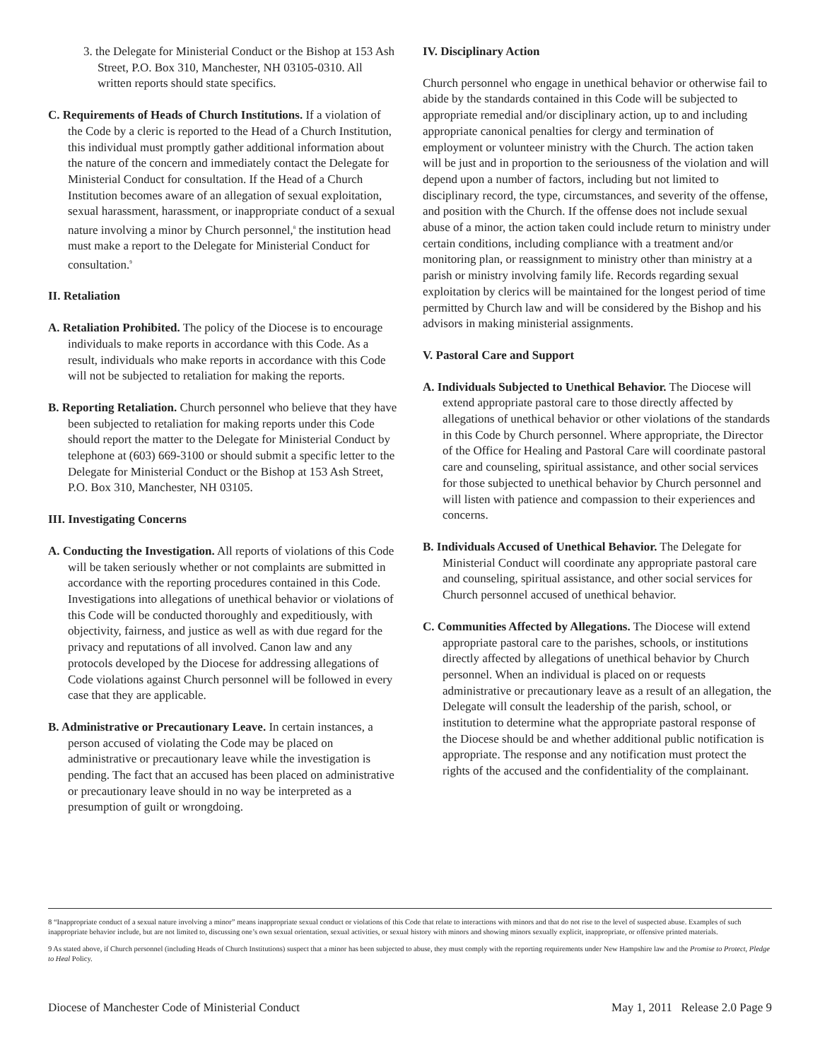3. the Delegate for Ministerial Conduct or the Bishop at 153 Ash Street, P.O. Box 310, Manchester, NH 03105-0310. All written reports should state specifics.
C. Requirements of Heads of Church Institutions. If a violation of the Code by a cleric is reported to the Head of a Church Institution, this individual must promptly gather additional information about the nature of the concern and immediately contact the Delegate for Ministerial Conduct for consultation. If the Head of a Church Institution becomes aware of an allegation of sexual exploitation, sexual harassment, harassment, or inappropriate conduct of a sexual nature involving a minor by Church personnel,<sup>8</sup> the institution head must make a report to the Delegate for Ministerial Conduct for consultation.<sup>9</sup>
II. Retaliation
A. Retaliation Prohibited. The policy of the Diocese is to encourage individuals to make reports in accordance with this Code. As a result, individuals who make reports in accordance with this Code will not be subjected to retaliation for making the reports.
B. Reporting Retaliation. Church personnel who believe that they have been subjected to retaliation for making reports under this Code should report the matter to the Delegate for Ministerial Conduct by telephone at (603) 669-3100 or should submit a specific letter to the Delegate for Ministerial Conduct or the Bishop at 153 Ash Street, P.O. Box 310, Manchester, NH 03105.
III. Investigating Concerns
A. Conducting the Investigation. All reports of violations of this Code will be taken seriously whether or not complaints are submitted in accordance with the reporting procedures contained in this Code. Investigations into allegations of unethical behavior or violations of this Code will be conducted thoroughly and expeditiously, with objectivity, fairness, and justice as well as with due regard for the privacy and reputations of all involved. Canon law and any protocols developed by the Diocese for addressing allegations of Code violations against Church personnel will be followed in every case that they are applicable.
B. Administrative or Precautionary Leave. In certain instances, a person accused of violating the Code may be placed on administrative or precautionary leave while the investigation is pending. The fact that an accused has been placed on administrative or precautionary leave should in no way be interpreted as a presumption of guilt or wrongdoing.
IV. Disciplinary Action
Church personnel who engage in unethical behavior or otherwise fail to abide by the standards contained in this Code will be subjected to appropriate remedial and/or disciplinary action, up to and including appropriate canonical penalties for clergy and termination of employment or volunteer ministry with the Church. The action taken will be just and in proportion to the seriousness of the violation and will depend upon a number of factors, including but not limited to disciplinary record, the type, circumstances, and severity of the offense, and position with the Church. If the offense does not include sexual abuse of a minor, the action taken could include return to ministry under certain conditions, including compliance with a treatment and/or monitoring plan, or reassignment to ministry other than ministry at a parish or ministry involving family life. Records regarding sexual exploitation by clerics will be maintained for the longest period of time permitted by Church law and will be considered by the Bishop and his advisors in making ministerial assignments.
V. Pastoral Care and Support
A. Individuals Subjected to Unethical Behavior. The Diocese will extend appropriate pastoral care to those directly affected by allegations of unethical behavior or other violations of the standards in this Code by Church personnel. Where appropriate, the Director of the Office for Healing and Pastoral Care will coordinate pastoral care and counseling, spiritual assistance, and other social services for those subjected to unethical behavior by Church personnel and will listen with patience and compassion to their experiences and concerns.
B. Individuals Accused of Unethical Behavior. The Delegate for Ministerial Conduct will coordinate any appropriate pastoral care and counseling, spiritual assistance, and other social services for Church personnel accused of unethical behavior.
C. Communities Affected by Allegations. The Diocese will extend appropriate pastoral care to the parishes, schools, or institutions directly affected by allegations of unethical behavior by Church personnel. When an individual is placed on or requests administrative or precautionary leave as a result of an allegation, the Delegate will consult the leadership of the parish, school, or institution to determine what the appropriate pastoral response of the Diocese should be and whether additional public notification is appropriate. The response and any notification must protect the rights of the accused and the confidentiality of the complainant.
8 “Inappropriate conduct of a sexual nature involving a minor” means inappropriate sexual conduct or violations of this Code that relate to interactions with minors and that do not rise to the level of suspected abuse. Examples of such inappropriate behavior include, but are not limited to, discussing one’s own sexual orientation, sexual activities, or sexual history with minors and showing minors sexually explicit, inappropriate, or offensive printed materials.
9 As stated above, if Church personnel (including Heads of Church Institutions) suspect that a minor has been subjected to abuse, they must comply with the reporting requirements under New Hampshire law and the Promise to Protect, Pledge to Heal Policy.
Diocese of Manchester Code of Ministerial Conduct May 1, 2011 Release 2.0 Page 9